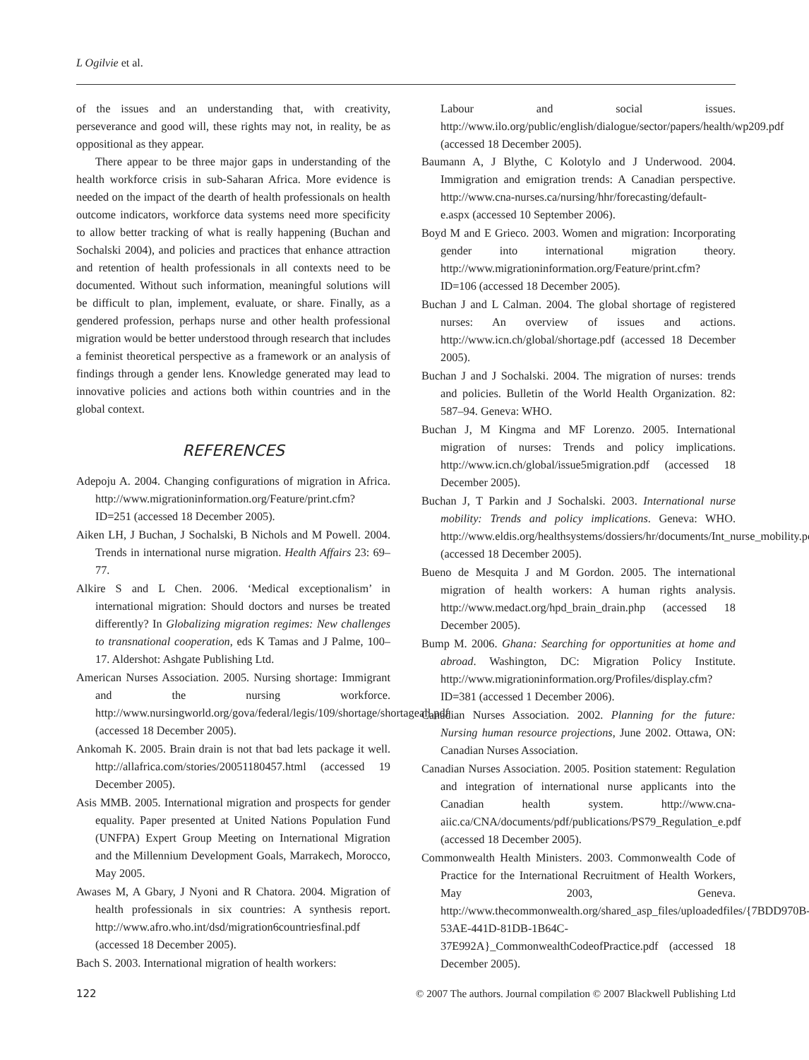L Ogilvie et al.
of the issues and an understanding that, with creativity, perseverance and good will, these rights may not, in reality, be as oppositional as they appear.
There appear to be three major gaps in understanding of the health workforce crisis in sub-Saharan Africa. More evidence is needed on the impact of the dearth of health professionals on health outcome indicators, workforce data systems need more specificity to allow better tracking of what is really happening (Buchan and Sochalski 2004), and policies and practices that enhance attraction and retention of health professionals in all contexts need to be documented. Without such information, meaningful solutions will be difficult to plan, implement, evaluate, or share. Finally, as a gendered profession, perhaps nurse and other health professional migration would be better understood through research that includes a feminist theoretical perspective as a framework or an analysis of findings through a gender lens. Knowledge generated may lead to innovative policies and actions both within countries and in the global context.
REFERENCES
Adepoju A. 2004. Changing configurations of migration in Africa. http://www.migrationinformation.org/Feature/print.cfm?ID=251 (accessed 18 December 2005).
Aiken LH, J Buchan, J Sochalski, B Nichols and M Powell. 2004. Trends in international nurse migration. Health Affairs 23: 69–77.
Alkire S and L Chen. 2006. ‘Medical exceptionalism’ in international migration: Should doctors and nurses be treated differently? In Globalizing migration regimes: New challenges to transnational cooperation, eds K Tamas and J Palme, 100–17. Aldershot: Ashgate Publishing Ltd.
American Nurses Association. 2005. Nursing shortage: Immigrant and the nursing workforce. http://www.nursingworld.org/gova/federal/legis/109/shortage/shortageall.pdf (accessed 18 December 2005).
Ankomah K. 2005. Brain drain is not that bad lets package it well. http://allafrica.com/stories/20051180457.html (accessed 19 December 2005).
Asis MMB. 2005. International migration and prospects for gender equality. Paper presented at United Nations Population Fund (UNFPA) Expert Group Meeting on International Migration and the Millennium Development Goals, Marrakech, Morocco, May 2005.
Awases M, A Gbary, J Nyoni and R Chatora. 2004. Migration of health professionals in six countries: A synthesis report. http://www.afro.who.int/dsd/migration6countriesfinal.pdf (accessed 18 December 2005).
Bach S. 2003. International migration of health workers:
Labour and social issues. http://www.ilo.org/public/english/dialogue/sector/papers/health/wp209.pdf (accessed 18 December 2005).
Baumann A, J Blythe, C Kolotylo and J Underwood. 2004. Immigration and emigration trends: A Canadian perspective. http://www.cna-nurses.ca/nursing/hhr/forecasting/default-e.aspx (accessed 10 September 2006).
Boyd M and E Grieco. 2003. Women and migration: Incorporating gender into international migration theory. http://www.migrationinformation.org/Feature/print.cfm?ID=106 (accessed 18 December 2005).
Buchan J and L Calman. 2004. The global shortage of registered nurses: An overview of issues and actions. http://www.icn.ch/global/shortage.pdf (accessed 18 December 2005).
Buchan J and J Sochalski. 2004. The migration of nurses: trends and policies. Bulletin of the World Health Organization. 82: 587–94. Geneva: WHO.
Buchan J, M Kingma and MF Lorenzo. 2005. International migration of nurses: Trends and policy implications. http://www.icn.ch/global/issue5migration.pdf (accessed 18 December 2005).
Buchan J, T Parkin and J Sochalski. 2003. International nurse mobility: Trends and policy implications. Geneva: WHO. http://www.eldis.org/healthsystems/dossiers/hr/documents/Int_nurse_mobility.pdf (accessed 18 December 2005).
Bueno de Mesquita J and M Gordon. 2005. The international migration of health workers: A human rights analysis. http://www.medact.org/hpd_brain_drain.php (accessed 18 December 2005).
Bump M. 2006. Ghana: Searching for opportunities at home and abroad. Washington, DC: Migration Policy Institute. http://www.migrationinformation.org/Profiles/display.cfm?ID=381 (accessed 1 December 2006).
Canadian Nurses Association. 2002. Planning for the future: Nursing human resource projections, June 2002. Ottawa, ON: Canadian Nurses Association.
Canadian Nurses Association. 2005. Position statement: Regulation and integration of international nurse applicants into the Canadian health system. http://www.cna-aiic.ca/CNA/documents/pdf/publications/PS79_Regulation_e.pdf (accessed 18 December 2005).
Commonwealth Health Ministers. 2003. Commonwealth Code of Practice for the International Recruitment of Health Workers, May 2003, Geneva. http://www.thecommonwealth.org/shared_asp_files/uploadedfiles/{7BDD970B-53AE-441D-81DB-1B64C-37E992A}_CommonwealthCodeofPractice.pdf (accessed 18 December 2005).
122 © 2007 The authors. Journal compilation © 2007 Blackwell Publishing Ltd